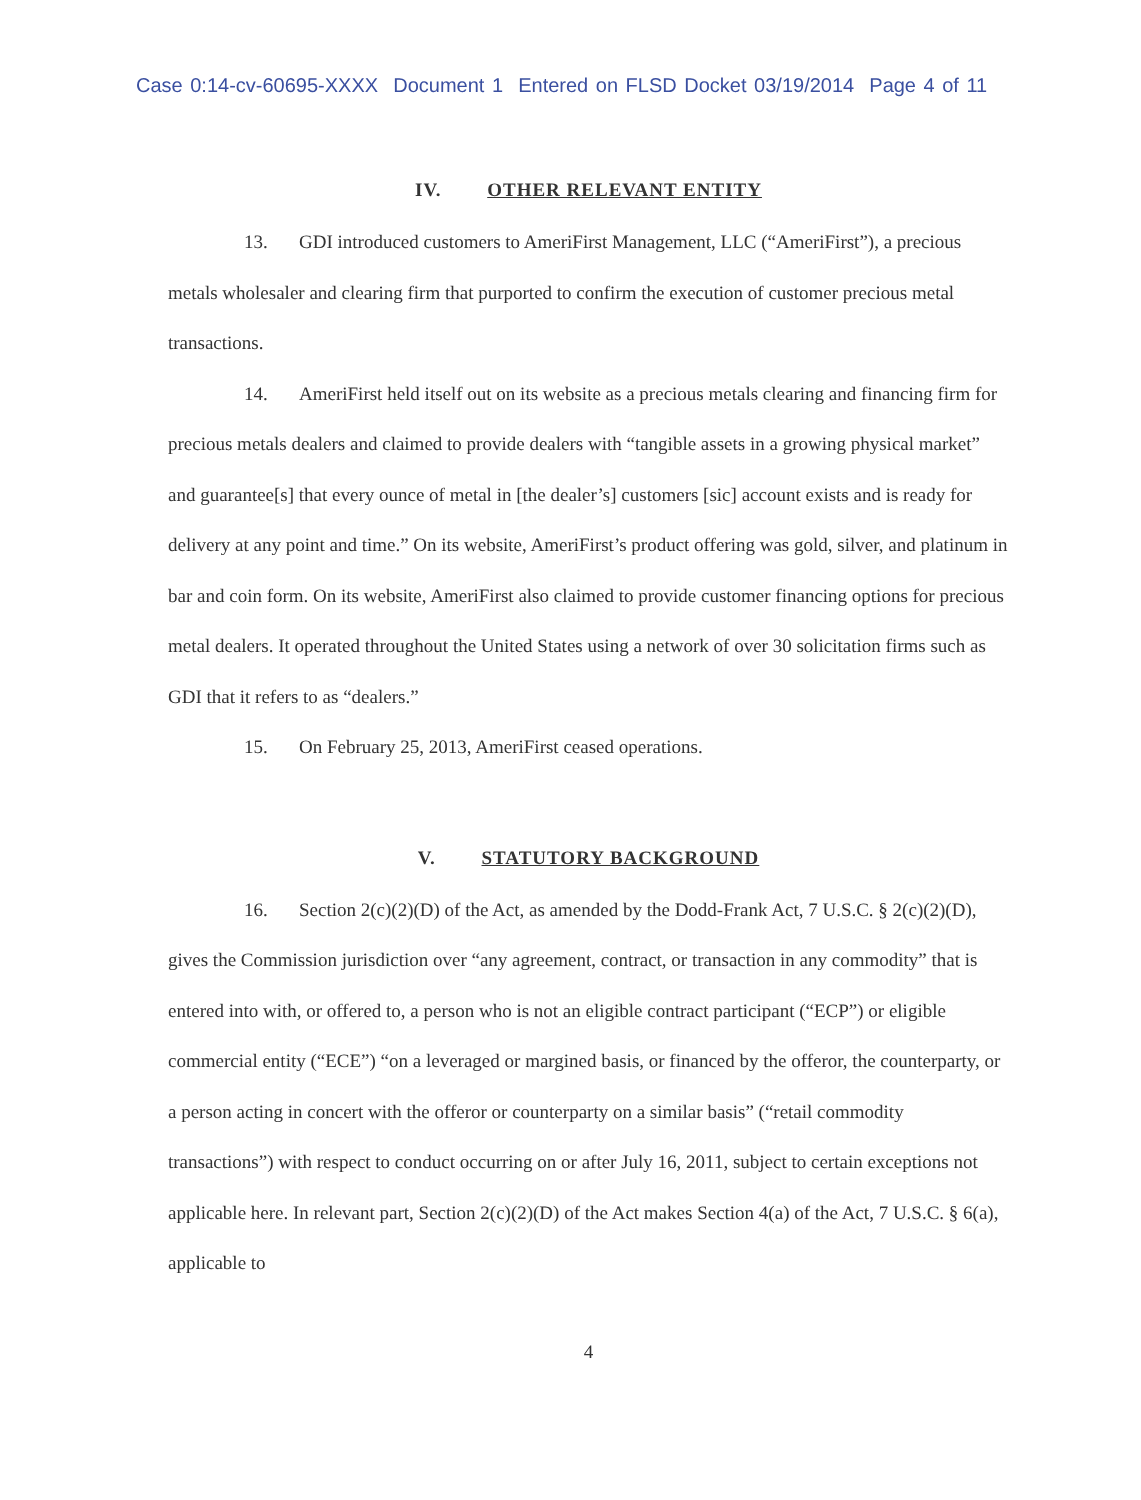Case 0:14-cv-60695-XXXX Document 1 Entered on FLSD Docket 03/19/2014 Page 4 of 11
IV. OTHER RELEVANT ENTITY
13. GDI introduced customers to AmeriFirst Management, LLC (“AmeriFirst”), a precious metals wholesaler and clearing firm that purported to confirm the execution of customer precious metal transactions.
14. AmeriFirst held itself out on its website as a precious metals clearing and financing firm for precious metals dealers and claimed to provide dealers with “tangible assets in a growing physical market” and guarantee[s] that every ounce of metal in [the dealer’s] customers [sic] account exists and is ready for delivery at any point and time.” On its website, AmeriFirst’s product offering was gold, silver, and platinum in bar and coin form. On its website, AmeriFirst also claimed to provide customer financing options for precious metal dealers. It operated throughout the United States using a network of over 30 solicitation firms such as GDI that it refers to as “dealers.”
15. On February 25, 2013, AmeriFirst ceased operations.
V. STATUTORY BACKGROUND
16. Section 2(c)(2)(D) of the Act, as amended by the Dodd-Frank Act, 7 U.S.C. § 2(c)(2)(D), gives the Commission jurisdiction over “any agreement, contract, or transaction in any commodity” that is entered into with, or offered to, a person who is not an eligible contract participant (“ECP”) or eligible commercial entity (“ECE”) “on a leveraged or margined basis, or financed by the offeror, the counterparty, or a person acting in concert with the offeror or counterparty on a similar basis” (“retail commodity transactions”) with respect to conduct occurring on or after July 16, 2011, subject to certain exceptions not applicable here. In relevant part, Section 2(c)(2)(D) of the Act makes Section 4(a) of the Act, 7 U.S.C. § 6(a), applicable to
4